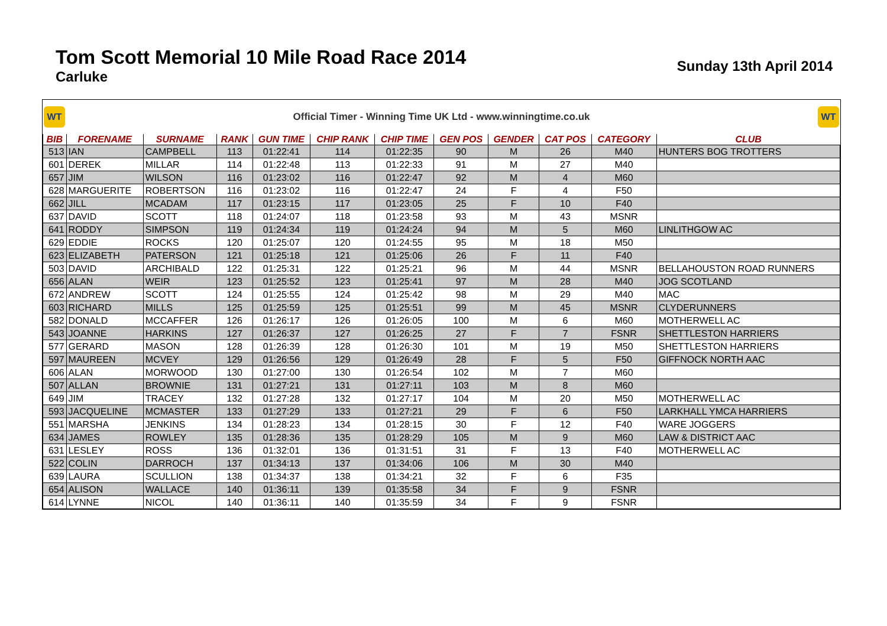Tom Scott Memorial 10 Mile Road Race 2014
Carluke
Sunday 13th April 2014
WT
Official Timer - Winning Time UK Ltd - www.winningtime.co.uk
WT
| BIB | FORENAME | SURNAME | RANK | GUN TIME | CHIP RANK | CHIP TIME | GEN POS | GENDER | CAT POS | CATEGORY | CLUB |
| --- | --- | --- | --- | --- | --- | --- | --- | --- | --- | --- | --- |
| 513 | IAN | CAMPBELL | 113 | 01:22:41 | 114 | 01:22:35 | 90 | M | 26 | M40 | HUNTERS BOG TROTTERS |
| 601 | DEREK | MILLAR | 114 | 01:22:48 | 113 | 01:22:33 | 91 | M | 27 | M40 | |
| 657 | JIM | WILSON | 116 | 01:23:02 | 116 | 01:22:47 | 92 | M | 4 | M60 | |
| 628 | MARGUERITE | ROBERTSON | 116 | 01:23:02 | 116 | 01:22:47 | 24 | F | 4 | F50 | |
| 662 | JILL | MCADAM | 117 | 01:23:15 | 117 | 01:23:05 | 25 | F | 10 | F40 | |
| 637 | DAVID | SCOTT | 118 | 01:24:07 | 118 | 01:23:58 | 93 | M | 43 | MSNR | |
| 641 | RODDY | SIMPSON | 119 | 01:24:34 | 119 | 01:24:24 | 94 | M | 5 | M60 | LINLITHGOW AC |
| 629 | EDDIE | ROCKS | 120 | 01:25:07 | 120 | 01:24:55 | 95 | M | 18 | M50 | |
| 623 | ELIZABETH | PATERSON | 121 | 01:25:18 | 121 | 01:25:06 | 26 | F | 11 | F40 | |
| 503 | DAVID | ARCHIBALD | 122 | 01:25:31 | 122 | 01:25:21 | 96 | M | 44 | MSNR | BELLAHOUSTON ROAD RUNNERS |
| 656 | ALAN | WEIR | 123 | 01:25:52 | 123 | 01:25:41 | 97 | M | 28 | M40 | JOG SCOTLAND |
| 672 | ANDREW | SCOTT | 124 | 01:25:55 | 124 | 01:25:42 | 98 | M | 29 | M40 | MAC |
| 603 | RICHARD | MILLS | 125 | 01:25:59 | 125 | 01:25:51 | 99 | M | 45 | MSNR | CLYDERUNNERS |
| 582 | DONALD | MCCAFFER | 126 | 01:26:17 | 126 | 01:26:05 | 100 | M | 6 | M60 | MOTHERWELL AC |
| 543 | JOANNE | HARKINS | 127 | 01:26:37 | 127 | 01:26:25 | 27 | F | 7 | FSNR | SHETTLESTON HARRIERS |
| 577 | GERARD | MASON | 128 | 01:26:39 | 128 | 01:26:30 | 101 | M | 19 | M50 | SHETTLESTON HARRIERS |
| 597 | MAUREEN | MCVEY | 129 | 01:26:56 | 129 | 01:26:49 | 28 | F | 5 | F50 | GIFFNOCK NORTH AAC |
| 606 | ALAN | MORWOOD | 130 | 01:27:00 | 130 | 01:26:54 | 102 | M | 7 | M60 | |
| 507 | ALLAN | BROWNIE | 131 | 01:27:21 | 131 | 01:27:11 | 103 | M | 8 | M60 | |
| 649 | JIM | TRACEY | 132 | 01:27:28 | 132 | 01:27:17 | 104 | M | 20 | M50 | MOTHERWELL AC |
| 593 | JACQUELINE | MCMASTER | 133 | 01:27:29 | 133 | 01:27:21 | 29 | F | 6 | F50 | LARKHALL YMCA HARRIERS |
| 551 | MARSHA | JENKINS | 134 | 01:28:23 | 134 | 01:28:15 | 30 | F | 12 | F40 | WARE JOGGERS |
| 634 | JAMES | ROWLEY | 135 | 01:28:36 | 135 | 01:28:29 | 105 | M | 9 | M60 | LAW & DISTRICT AAC |
| 631 | LESLEY | ROSS | 136 | 01:32:01 | 136 | 01:31:51 | 31 | F | 13 | F40 | MOTHERWELL AC |
| 522 | COLIN | DARROCH | 137 | 01:34:13 | 137 | 01:34:06 | 106 | M | 30 | M40 | |
| 639 | LAURA | SCULLION | 138 | 01:34:37 | 138 | 01:34:21 | 32 | F | 6 | F35 | |
| 654 | ALISON | WALLACE | 140 | 01:36:11 | 139 | 01:35:58 | 34 | F | 9 | FSNR | |
| 614 | LYNNE | NICOL | 140 | 01:36:11 | 140 | 01:35:59 | 34 | F | 9 | FSNR | |